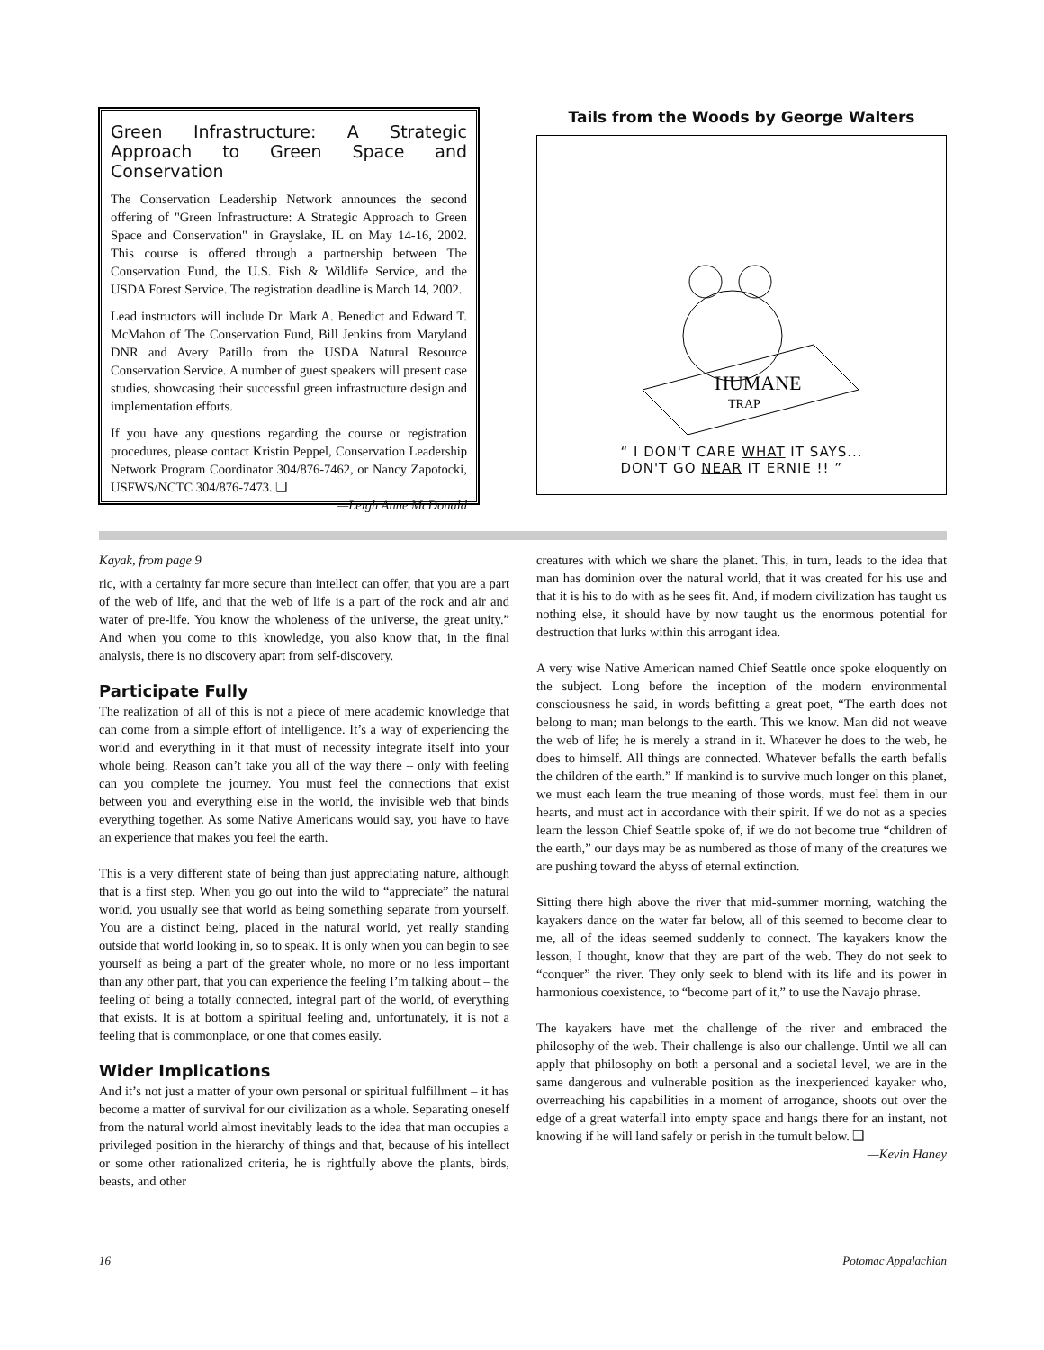Green Infrastructure: A Strategic Approach to Green Space and Conservation
The Conservation Leadership Network announces the second offering of "Green Infrastructure: A Strategic Approach to Green Space and Conservation" in Grayslake, IL on May 14-16, 2002. This course is offered through a partnership between The Conservation Fund, the U.S. Fish & Wildlife Service, and the USDA Forest Service. The registration deadline is March 14, 2002.
Lead instructors will include Dr. Mark A. Benedict and Edward T. McMahon of The Conservation Fund, Bill Jenkins from Maryland DNR and Avery Patillo from the USDA Natural Resource Conservation Service. A number of guest speakers will present case studies, showcasing their successful green infrastructure design and implementation efforts.
If you have any questions regarding the course or registration procedures, please contact Kristin Peppel, Conservation Leadership Network Program Coordinator 304/876-7462, or Nancy Zapotocki, USFWS/NCTC 304/876-7473. ❑
—Leigh Anne McDonald
Tails from the Woods by George Walters
HUMANE
TRAP
“ I DON'T CARE WHAT IT SAYS...
DON'T GO NEAR IT ERNIE !! ”
Kayak, from page 9
ric, with a certainty far more secure than intellect can offer, that you are a part of the web of life, and that the web of life is a part of the rock and air and water of pre-life. You know the wholeness of the universe, the great unity.” And when you come to this knowledge, you also know that, in the final analysis, there is no discovery apart from self-discovery.
Participate Fully
The realization of all of this is not a piece of mere academic knowledge that can come from a simple effort of intelligence. It’s a way of experiencing the world and everything in it that must of necessity integrate itself into your whole being. Reason can’t take you all of the way there – only with feeling can you complete the journey. You must feel the connections that exist between you and everything else in the world, the invisible web that binds everything together. As some Native Americans would say, you have to have an experience that makes you feel the earth.
This is a very different state of being than just appreciating nature, although that is a first step. When you go out into the wild to “appreciate” the natural world, you usually see that world as being something separate from yourself. You are a distinct being, placed in the natural world, yet really standing outside that world looking in, so to speak. It is only when you can begin to see yourself as being a part of the greater whole, no more or no less important than any other part, that you can experience the feeling I’m talking about – the feeling of being a totally connected, integral part of the world, of everything that exists. It is at bottom a spiritual feeling and, unfortunately, it is not a feeling that is commonplace, or one that comes easily.
Wider Implications
And it’s not just a matter of your own personal or spiritual fulfillment – it has become a matter of survival for our civilization as a whole. Separating oneself from the natural world almost inevitably leads to the idea that man occupies a privileged position in the hierarchy of things and that, because of his intellect or some other rationalized criteria, he is rightfully above the plants, birds, beasts, and other
creatures with which we share the planet. This, in turn, leads to the idea that man has dominion over the natural world, that it was created for his use and that it is his to do with as he sees fit. And, if modern civilization has taught us nothing else, it should have by now taught us the enormous potential for destruction that lurks within this arrogant idea.
A very wise Native American named Chief Seattle once spoke eloquently on the subject. Long before the inception of the modern environmental consciousness he said, in words befitting a great poet, “The earth does not belong to man; man belongs to the earth. This we know. Man did not weave the web of life; he is merely a strand in it. Whatever he does to the web, he does to himself. All things are connected. Whatever befalls the earth befalls the children of the earth.” If mankind is to survive much longer on this planet, we must each learn the true meaning of those words, must feel them in our hearts, and must act in accordance with their spirit. If we do not as a species learn the lesson Chief Seattle spoke of, if we do not become true “children of the earth,” our days may be as numbered as those of many of the creatures we are pushing toward the abyss of eternal extinction.
Sitting there high above the river that mid-summer morning, watching the kayakers dance on the water far below, all of this seemed to become clear to me, all of the ideas seemed suddenly to connect. The kayakers know the lesson, I thought, know that they are part of the web. They do not seek to “conquer” the river. They only seek to blend with its life and its power in harmonious coexistence, to “become part of it,” to use the Navajo phrase.
The kayakers have met the challenge of the river and embraced the philosophy of the web. Their challenge is also our challenge. Until we all can apply that philosophy on both a personal and a societal level, we are in the same dangerous and vulnerable position as the inexperienced kayaker who, overreaching his capabilities in a moment of arrogance, shoots out over the edge of a great waterfall into empty space and hangs there for an instant, not knowing if he will land safely or perish in the tumult below. ❑
—Kevin Haney
16 Potomac Appalachian